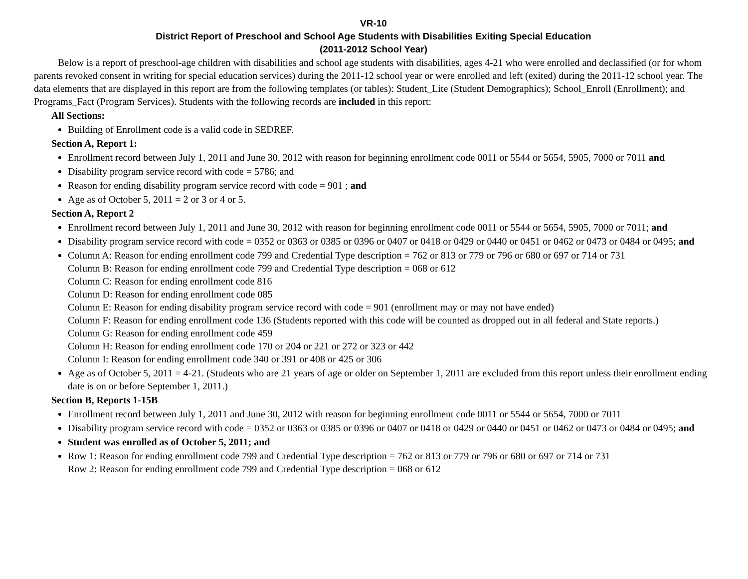VR-10
District Report of Preschool and School Age Students with Disabilities Exiting Special Education
(2011-2012 School Year)
Below is a report of preschool-age children with disabilities and school age students with disabilities, ages 4-21 who were enrolled and declassified (or for whom parents revoked consent in writing for special education services) during the 2011-12 school year or were enrolled and left (exited) during the 2011-12 school year. The data elements that are displayed in this report are from the following templates (or tables): Student_Lite (Student Demographics); School_Enroll (Enrollment); and Programs_Fact (Program Services). Students with the following records are included in this report:
All Sections:
Building of Enrollment code is a valid code in SEDREF.
Section A, Report 1:
Enrollment record between July 1, 2011 and June 30, 2012 with reason for beginning enrollment code 0011 or 5544 or 5654, 5905, 7000 or 7011 and
Disability program service record with code = 5786; and
Reason for ending disability program service record with code = 901 ; and
Age as of October 5, 2011 = 2 or 3 or 4 or 5.
Section A, Report 2
Enrollment record between July 1, 2011 and June 30, 2012 with reason for beginning enrollment code 0011 or 5544 or 5654, 5905, 7000 or 7011; and
Disability program service record with code = 0352 or 0363 or 0385 or 0396 or 0407 or 0418 or 0429 or 0440 or 0451 or 0462 or 0473 or 0484 or 0495; and
Column A: Reason for ending enrollment code 799 and Credential Type description = 762 or 813 or 779 or 796 or 680 or 697 or 714 or 731
Column B: Reason for ending enrollment code 799 and Credential Type description = 068 or 612
Column C: Reason for ending enrollment code 816
Column D: Reason for ending enrollment code 085
Column E: Reason for ending disability program service record with code = 901 (enrollment may or may not have ended)
Column F: Reason for ending enrollment code 136 (Students reported with this code will be counted as dropped out in all federal and State reports.)
Column G: Reason for ending enrollment code 459
Column H: Reason for ending enrollment code 170 or 204 or 221 or 272 or 323 or 442
Column I: Reason for ending enrollment code 340 or 391 or 408 or 425 or 306
Age as of October 5, 2011 = 4-21. (Students who are 21 years of age or older on September 1, 2011 are excluded from this report unless their enrollment ending date is on or before September 1, 2011.)
Section B, Reports 1-15B
Enrollment record between July 1, 2011 and June 30, 2012 with reason for beginning enrollment code 0011 or 5544 or 5654, 7000 or 7011
Disability program service record with code = 0352 or 0363 or 0385 or 0396 or 0407 or 0418 or 0429 or 0440 or 0451 or 0462 or 0473 or 0484 or 0495; and
Student was enrolled as of October 5, 2011; and
Row 1: Reason for ending enrollment code 799 and Credential Type description = 762 or 813 or 779 or 796 or 680 or 697 or 714 or 731
Row 2: Reason for ending enrollment code 799 and Credential Type description = 068 or 612